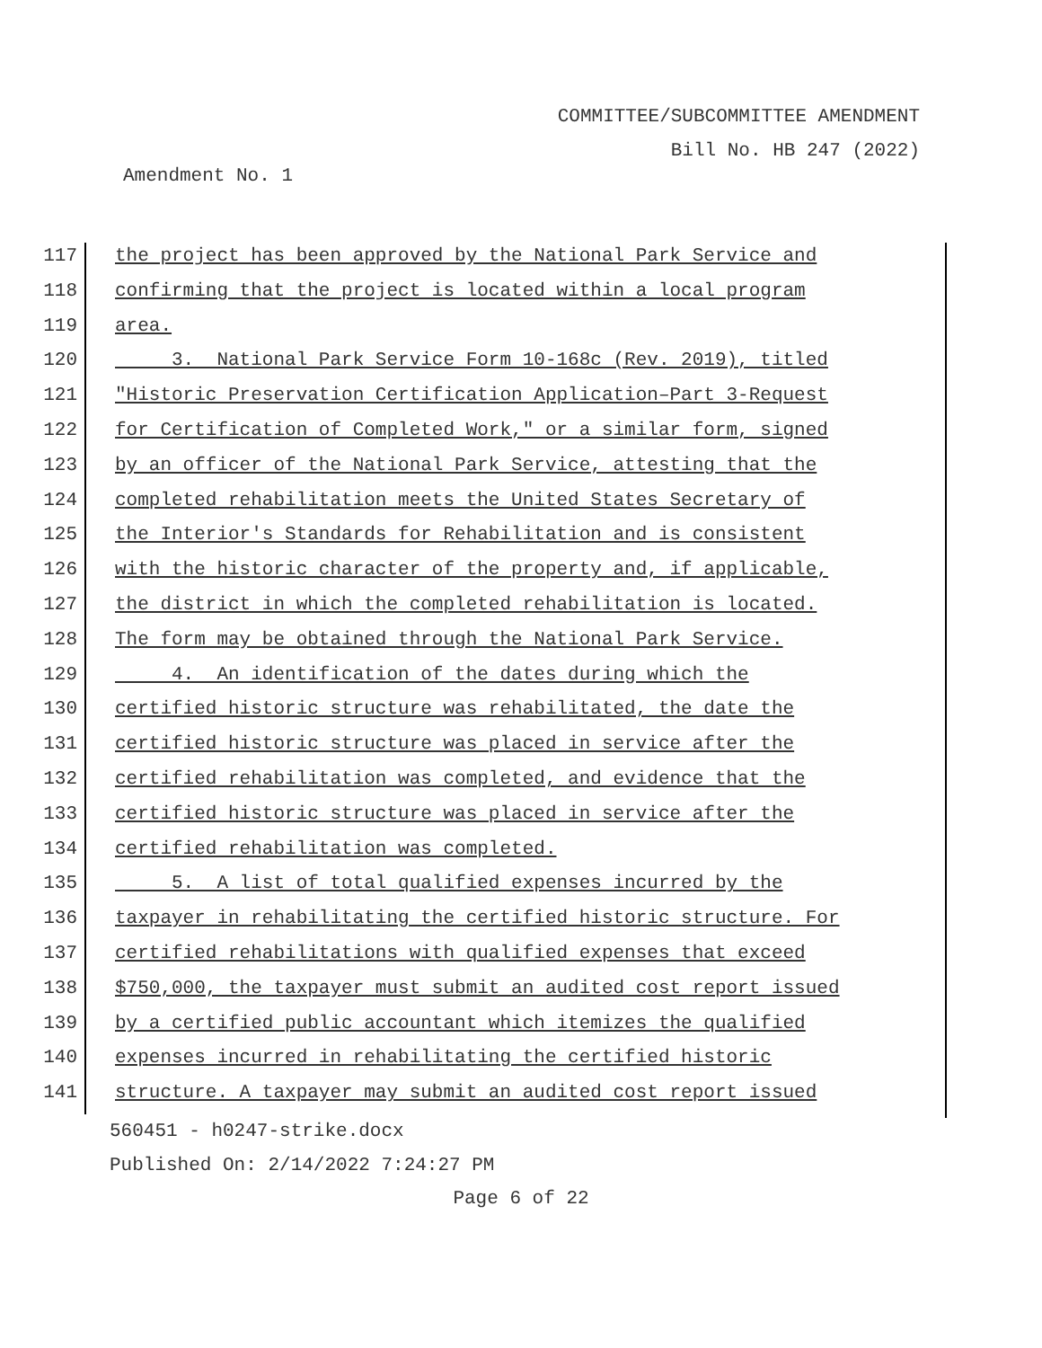COMMITTEE/SUBCOMMITTEE AMENDMENT
Bill No. HB 247 (2022)
Amendment No. 1
117
the project has been approved by the National Park Service and
118
confirming that the project is located within a local program
119
area.
120
3. National Park Service Form 10-168c (Rev. 2019), titled
121
"Historic Preservation Certification Application–Part 3-Request
122
for Certification of Completed Work," or a similar form, signed
123
by an officer of the National Park Service, attesting that the
124
completed rehabilitation meets the United States Secretary of
125
the Interior's Standards for Rehabilitation and is consistent
126
with the historic character of the property and, if applicable,
127
the district in which the completed rehabilitation is located.
128
The form may be obtained through the National Park Service.
129
4. An identification of the dates during which the
130
certified historic structure was rehabilitated, the date the
131
certified historic structure was placed in service after the
132
certified rehabilitation was completed, and evidence that the
133
certified historic structure was placed in service after the
134
certified rehabilitation was completed.
135
5. A list of total qualified expenses incurred by the
136
taxpayer in rehabilitating the certified historic structure. For
137
certified rehabilitations with qualified expenses that exceed
138
$750,000, the taxpayer must submit an audited cost report issued
139
by a certified public accountant which itemizes the qualified
140
expenses incurred in rehabilitating the certified historic
141
structure. A taxpayer may submit an audited cost report issued
560451 - h0247-strike.docx
Published On: 2/14/2022 7:24:27 PM
Page 6 of 22